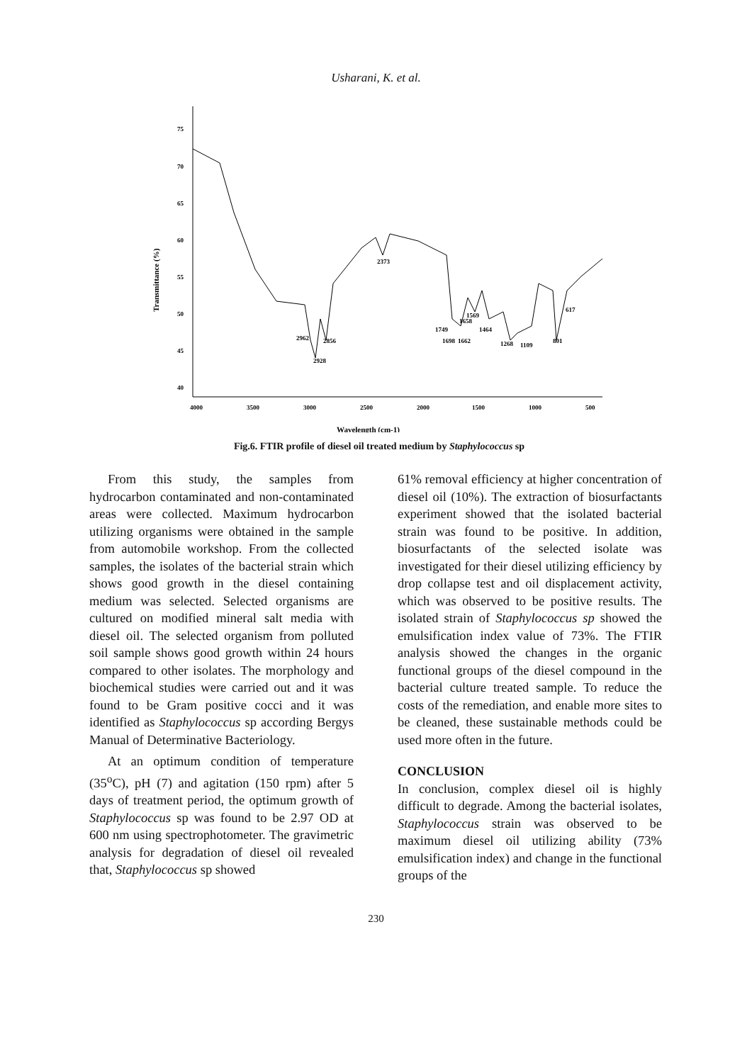Usharani, K. et al.
75
70
65
60
55
50
45
40
4000
3500
3000
2500
2000
1500
1000
500
Transmittance (%)
Wavelength (cm-1)
2373
2962
2856
2928
1749
1698
1662
1658
1569
1464
1268
1109
801
617
Fig.6. FTIR profile of diesel oil treated medium by Staphylococcus sp
From this study, the samples from hydrocarbon contaminated and non-contaminated areas were collected. Maximum hydrocarbon utilizing organisms were obtained in the sample from automobile workshop. From the collected samples, the isolates of the bacterial strain which shows good growth in the diesel containing medium was selected. Selected organisms are cultured on modified mineral salt media with diesel oil. The selected organism from polluted soil sample shows good growth within 24 hours compared to other isolates. The morphology and biochemical studies were carried out and it was found to be Gram positive cocci and it was identified as Staphylococcus sp according Bergys Manual of Determinative Bacteriology.
At an optimum condition of temperature (35<sup>o</sup>C), pH (7) and agitation (150 rpm) after 5 days of treatment period, the optimum growth of Staphylococcus sp was found to be 2.97 OD at 600 nm using spectrophotometer. The gravimetric analysis for degradation of diesel oil revealed that, Staphylococcus sp showed
61% removal efficiency at higher concentration of diesel oil (10%). The extraction of biosurfactants experiment showed that the isolated bacterial strain was found to be positive. In addition, biosurfactants of the selected isolate was investigated for their diesel utilizing efficiency by drop collapse test and oil displacement activity, which was observed to be positive results. The isolated strain of Staphylococcus sp showed the emulsification index value of 73%. The FTIR analysis showed the changes in the organic functional groups of the diesel compound in the bacterial culture treated sample. To reduce the costs of the remediation, and enable more sites to be cleaned, these sustainable methods could be used more often in the future.
CONCLUSION
In conclusion, complex diesel oil is highly difficult to degrade. Among the bacterial isolates, Staphylococcus strain was observed to be maximum diesel oil utilizing ability (73% emulsification index) and change in the functional groups of the
230